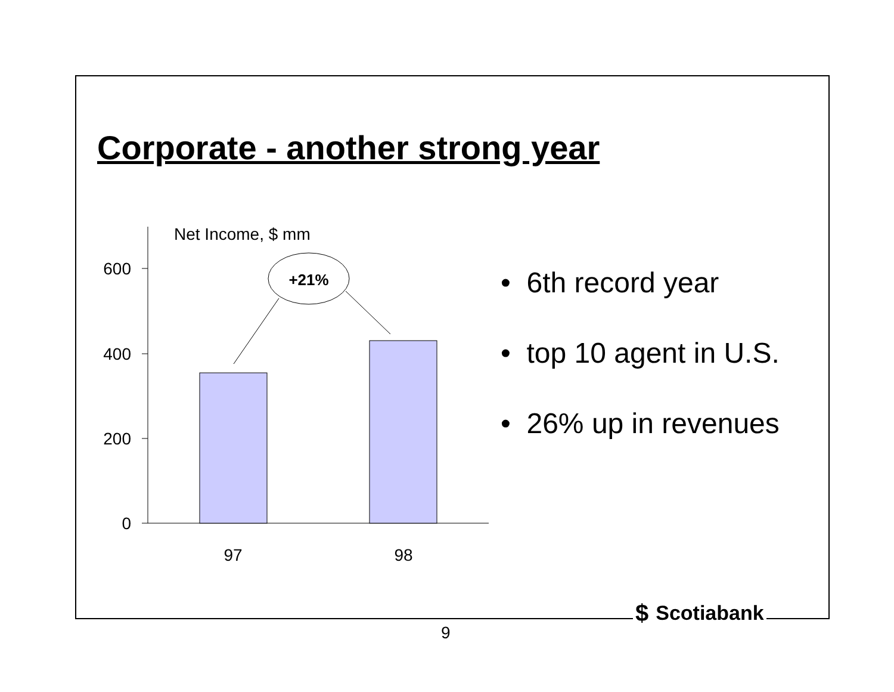Corporate - another strong year
Net Income, $ mm
600
400
200
0
97
98
+21%
• 6th record year
• top 10 agent in U.S.
• 26% up in revenues
$ Scotiabank
9